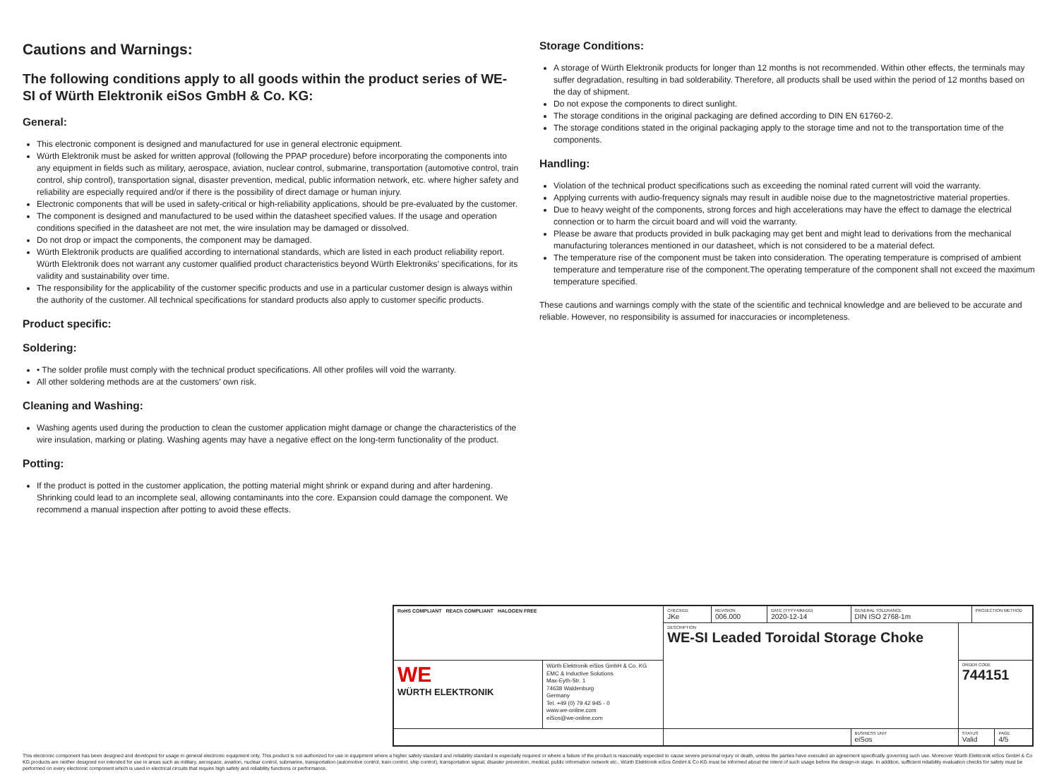Cautions and Warnings:
The following conditions apply to all goods within the product series of WE-SI of Würth Elektronik eiSos GmbH & Co. KG:
General:
This electronic component is designed and manufactured for use in general electronic equipment.
Würth Elektronik must be asked for written approval (following the PPAP procedure) before incorporating the components into any equipment in fields such as military, aerospace, aviation, nuclear control, submarine, transportation (automotive control, train control, ship control), transportation signal, disaster prevention, medical, public information network, etc. where higher safety and reliability are especially required and/or if there is the possibility of direct damage or human injury.
Electronic components that will be used in safety-critical or high-reliability applications, should be pre-evaluated by the customer.
The component is designed and manufactured to be used within the datasheet specified values. If the usage and operation conditions specified in the datasheet are not met, the wire insulation may be damaged or dissolved.
Do not drop or impact the components, the component may be damaged.
Würth Elektronik products are qualified according to international standards, which are listed in each product reliability report. Würth Elektronik does not warrant any customer qualified product characteristics beyond Würth Elektroniks’ specifications, for its validity and sustainability over time.
The responsibility for the applicability of the customer specific products and use in a particular customer design is always within the authority of the customer. All technical specifications for standard products also apply to customer specific products.
Product specific:
Soldering:
• The solder profile must comply with the technical product specifications. All other profiles will void the warranty.
All other soldering methods are at the customers’ own risk.
Cleaning and Washing:
Washing agents used during the production to clean the customer application might damage or change the characteristics of the wire insulation, marking or plating. Washing agents may have a negative effect on the long-term functionality of the product.
Potting:
If the product is potted in the customer application, the potting material might shrink or expand during and after hardening. Shrinking could lead to an incomplete seal, allowing contaminants into the core. Expansion could damage the component. We recommend a manual inspection after potting to avoid these effects.
Storage Conditions:
A storage of Würth Elektronik products for longer than 12 months is not recommended. Within other effects, the terminals may suffer degradation, resulting in bad solderability. Therefore, all products shall be used within the period of 12 months based on the day of shipment.
Do not expose the components to direct sunlight.
The storage conditions in the original packaging are defined according to DIN EN 61760-2.
The storage conditions stated in the original packaging apply to the storage time and not to the transportation time of the components.
Handling:
Violation of the technical product specifications such as exceeding the nominal rated current will void the warranty.
Applying currents with audio-frequency signals may result in audible noise due to the magnetostrictive material properties.
Due to heavy weight of the components, strong forces and high accelerations may have the effect to damage the electrical connection or to harm the circuit board and will void the warranty.
Please be aware that products provided in bulk packaging may get bent and might lead to derivations from the mechanical manufacturing tolerances mentioned in our datasheet, which is not considered to be a material defect.
The temperature rise of the component must be taken into consideration. The operating temperature is comprised of ambient temperature and temperature rise of the component.The operating temperature of the component shall not exceed the maximum temperature specified.
These cautions and warnings comply with the state of the scientific and technical knowledge and are believed to be accurate and reliable. However, no responsibility is assumed for inaccuracies or incompleteness.
| RoHS COMPLIANT REACh COMPLIANT HALOGEN FREE | | CHECKED JKe | REVISION 006.000 | DATE (YYYY-MM-DD) 2020-12-14 | GENERAL TOLERANCE DIN ISO 2768-1m | | PROJECTION METHOD | |
| | | DESCRIPTION WE-SI Leaded Toroidal Storage Choke | | | | | | |
| WE WÜRTH ELEKTRONIK | Würth Elektronik eiSos GmbH & Co. KG EMC & Inductive Solutions Max-Eyth-Str. 1 74638 Waldenburg Germany Tel. +49 (0) 79 42 945 - 0 www.we-online.com eiSos@we-online.com | | | | | ORDER CODE 744151 | | |
| | | | | | BUSINESS UNIT eiSos | STATUS Valid | | PAGE 4/5 |
This electronic component has been designed and developed for usage in general electronic equipment only. This product is not authorized for use in equipment where a higher safety standard and reliability standard is especially required or where a failure of the product is reasonably expected to cause severe personal injury or death, unless the parties have executed an agreement specifically governing such use. Moreover Würth Elektronik eiSos GmbH & Co KG products are neither designed nor intended for use in areas such as military, aerospace, aviation, nuclear control, submarine, transportation (automotive control, train control, ship control), transportation signal, disaster prevention, medical, public information network etc.. Würth Elektronik eiSos GmbH & Co KG must be informed about the intent of such usage before the design-in stage. In addition, sufficient reliability evaluation checks for safety must be performed on every electronic component which is used in electrical circuits that require high safety and reliability functions or performance.